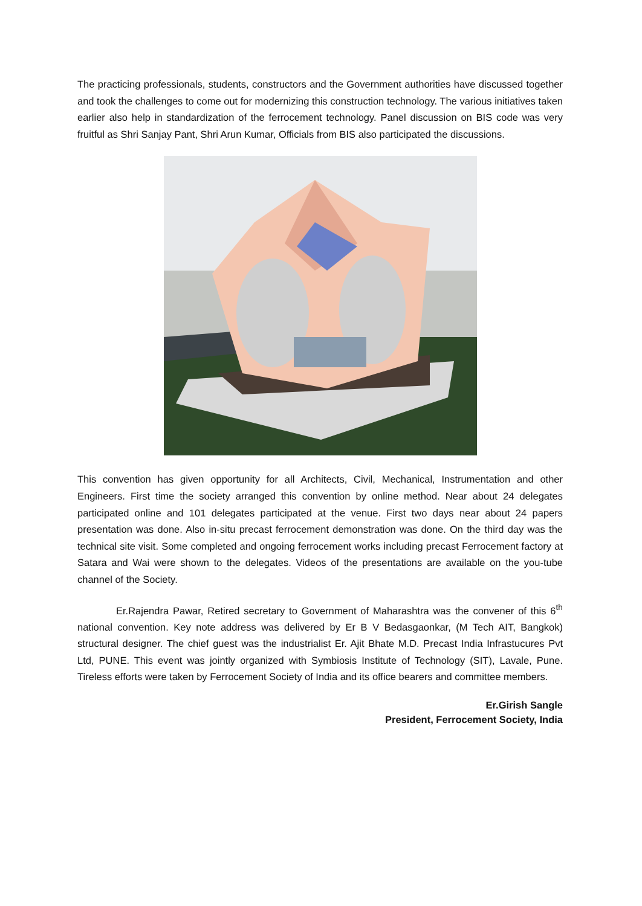The practicing professionals, students, constructors and the Government authorities have discussed together and took the challenges to come out for modernizing this construction technology. The various initiatives taken earlier also help in standardization of the ferrocement technology. Panel discussion on BIS code was very fruitful as Shri Sanjay Pant, Shri Arun Kumar, Officials from BIS also participated the discussions.
This convention has given opportunity for all Architects, Civil, Mechanical, Instrumentation and other Engineers. First time the society arranged this convention by online method. Near about 24 delegates participated online and 101 delegates participated at the venue. First two days near about 24 papers presentation was done. Also in-situ precast ferrocement demonstration was done. On the third day was the technical site visit. Some completed and ongoing ferrocement works including precast Ferrocement factory at Satara and Wai were shown to the delegates. Videos of the presentations are available on the you-tube channel of the Society.
Er.Rajendra Pawar, Retired secretary to Government of Maharashtra was the convener of this 6<sup>th</sup> national convention. Key note address was delivered by Er B V Bedasgaonkar, (M Tech AIT, Bangkok) structural designer. The chief guest was the industrialist Er. Ajit Bhate M.D. Precast India Infrastucures Pvt Ltd, PUNE. This event was jointly organized with Symbiosis Institute of Technology (SIT), Lavale, Pune. Tireless efforts were taken by Ferrocement Society of India and its office bearers and committee members.
Er.Girish Sangle
President, Ferrocement Society, India